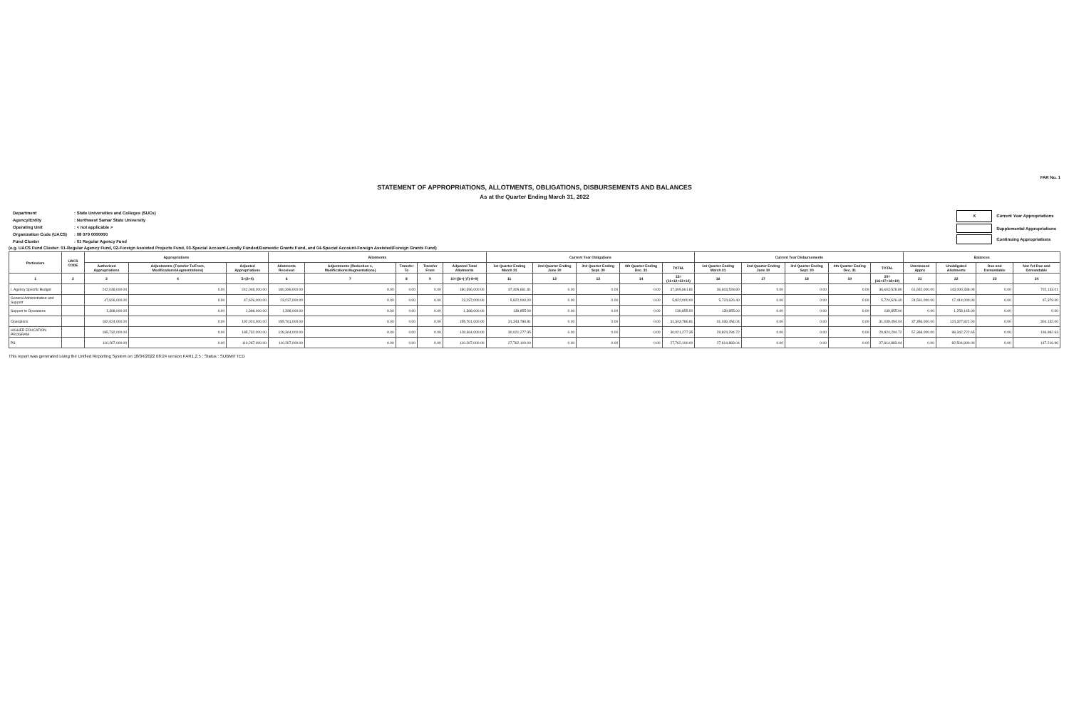FAR No. 1
STATEMENT OF APPROPRIATIONS, ALLOTMENTS, OBLIGATIONS, DISBURSEMENTS AND BALANCES
As at the Quarter Ending March 31, 2022
| Department | : State Universities and Colleges (SUCs) |
| Agency/Entity | : Northwest Samar State University |
| Operating Unit | : < not applicable > |
| Organization Code (UACS) | : 08 079 0000000 |
| Fund Cluster | : 01 Regular Agency Fund |
| X | Current Year Appropriations |
| | Supplemental Appropriations |
| | Continuing Appropriations |
(e.g. UACS Fund Cluster: 01-Regular Agency Fund, 02-Foreign Assisted Projects Fund, 03-Special Account-Locally Funded/Domestic Grants Fund, and 04-Special Account-Foreign Assisted/Foreign Grants Fund)
| Particulars | UACS CODE | Appropriations | | | Allotments | | | | | Current Year Obligations | | | | | Current Year Disbursements | | | | | Balances | | | |
| --- | --- | --- | --- | --- | --- | --- | --- | --- | --- | --- | --- | --- | --- | --- | --- | --- | --- | --- | --- | --- | --- | --- | --- |
| | | Authorized Appropriations | Adjustments (Transfer To/From, Modifications/Augmentations) | Adjusted Appropriations | Allotments Received | Adjustments (Reduction s, Modifications/Augmentations) | Transfer To | Transfer From | Adjusted Total Allotments | 1st Quarter Ending March 31 | 2nd Quarter Ending June 30 | 3rd Quarter Ending Sept. 30 | 4th Quarter Ending Dec. 31 | TOTAL | 1st Quarter Ending March 31 | 2nd Quarter Ending June 30 | 3rd Quarter Ending Sept. 30 | 4th Quarter Ending Dec. 31 | TOTAL | Unreleased Appro | Unobligated Allotments | Due and Demandable | Not Yet Due and Demandable |
| 1 | 2 | 3 | 4 | 5=(3+4) | 6 | 7 | 8 | 9 | 10=[(6+(-)7)-8+9] | 11 | 12 | 13 | 14 | 15=(11+12+13+14) | 16 | 17 | 18 | 19 | 20=(16+17+18+19) | 21 | 22 | 23 | 24 |
| I. Agency Specific Budget | | 242,048,000.00 | 0.00 | 242,048,000.00 | 180,396,000.00 | 0.00 | 0.00 | 0.00 | 180,396,000.00 | 37,305,661.81 | 0.00 | 0.00 | 0.00 | 37,305,661.81 | 36,603,528.80 | 0.00 | 0.00 | 0.00 | 36,603,528.80 | 61,652,000.00 | 143,090,338.09 | 0.00 | 702,133.01 |
| General Administration and Support | | 47,626,000.00 | 0.00 | 47,626,000.00 | 23,237,000.00 | 0.00 | 0.00 | 0.00 | 23,237,000.00 | 5,822,000.00 | 0.00 | 0.00 | 0.00 | 5,822,000.00 | 5,724,626.40 | 0.00 | 0.00 | 0.00 | 5,724,626.40 | 24,591,000.00 | 17,414,000.00 | 0.00 | 97,379.00 |
| Support to Operations | | 1,398,000.00 | 0.00 | 1,398,000.00 | 1,398,000.00 | 0.00 | 0.00 | 0.00 | 1,398,000.00 | 139,855.00 | 0.00 | 0.00 | 0.00 | 139,855.00 | 139,855.00 | 0.00 | 0.00 | 0.00 | 139,855.00 | 0.00 | 1,258,145.00 | 0.00 | 0.00 |
| Operations | | 192,024,000.00 | 0.00 | 192,024,000.00 | 155,761,000.00 | 0.00 | 0.00 | 0.00 | 155,761,000.00 | 31,343,786.81 | 0.00 | 0.00 | 0.00 | 31,343,786.81 | 31,039,454.04 | 0.00 | 0.00 | 0.00 | 31,039,454.04 | 37,356,000.00 | 124,327,822.00 | 0.00 | 304,132.00 |
| HIGHER EDUCATION PROGRAM | | 185,732,000.00 | 0.00 | 185,732,000.00 | 128,364,000.00 | 0.00 | 0.00 | 0.00 | 128,364,000.00 | 30,021,277.35 | 0.00 | 0.00 | 0.00 | 30,021,277.35 | 29,824,294.72 | 0.00 | 0.00 | 0.00 | 29,824,294.72 | 57,368,000.00 | 98,342,722.65 | 0.00 | 196,982.63 |
| PS | | 110,267,000.00 | 0.00 | 110,267,000.00 | 110,267,000.00 | 0.00 | 0.00 | 0.00 | 110,267,000.00 | 27,762,100.00 | 0.00 | 0.00 | 0.00 | 27,762,100.00 | 27,614,883.04 | 0.00 | 0.00 | 0.00 | 27,614,883.04 | 0.00 | 82,504,900.00 | 0.00 | 147,216.96 |
This report was generated using the Unified Reporting System on 18/04/2022 08:24 version FAR1.2.5 ; Status : SUBMITTED